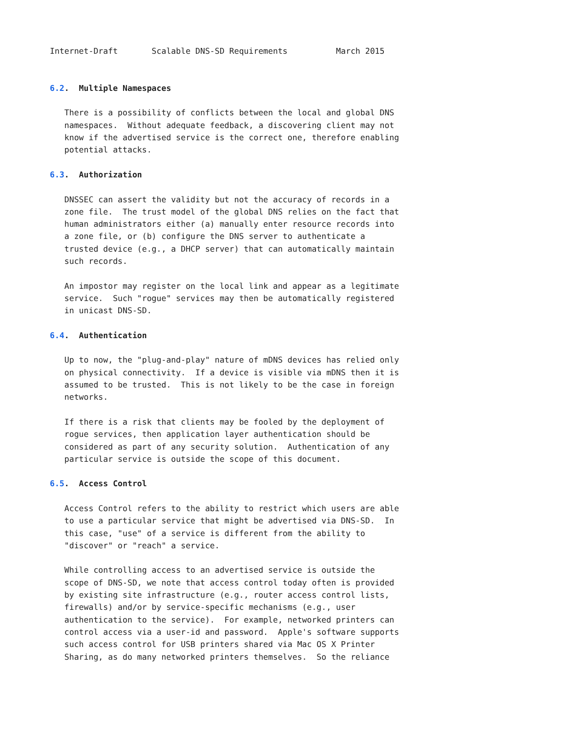Internet-Draft       Scalable DNS-SD Requirements          March 2015


6.2.  Multiple Namespaces

   There is a possibility of conflicts between the local and global DNS
   namespaces.  Without adequate feedback, a discovering client may not
   know if the advertised service is the correct one, therefore enabling
   potential attacks.

6.3.  Authorization

   DNSSEC can assert the validity but not the accuracy of records in a
   zone file.  The trust model of the global DNS relies on the fact that
   human administrators either (a) manually enter resource records into
   a zone file, or (b) configure the DNS server to authenticate a
   trusted device (e.g., a DHCP server) that can automatically maintain
   such records.

   An impostor may register on the local link and appear as a legitimate
   service.  Such "rogue" services may then be automatically registered
   in unicast DNS-SD.

6.4.  Authentication

   Up to now, the "plug-and-play" nature of mDNS devices has relied only
   on physical connectivity.  If a device is visible via mDNS then it is
   assumed to be trusted.  This is not likely to be the case in foreign
   networks.

   If there is a risk that clients may be fooled by the deployment of
   rogue services, then application layer authentication should be
   considered as part of any security solution.  Authentication of any
   particular service is outside the scope of this document.

6.5.  Access Control

   Access Control refers to the ability to restrict which users are able
   to use a particular service that might be advertised via DNS-SD.  In
   this case, "use" of a service is different from the ability to
   "discover" or "reach" a service.

   While controlling access to an advertised service is outside the
   scope of DNS-SD, we note that access control today often is provided
   by existing site infrastructure (e.g., router access control lists,
   firewalls) and/or by service-specific mechanisms (e.g., user
   authentication to the service).  For example, networked printers can
   control access via a user-id and password.  Apple's software supports
   such access control for USB printers shared via Mac OS X Printer
   Sharing, as do many networked printers themselves.  So the reliance